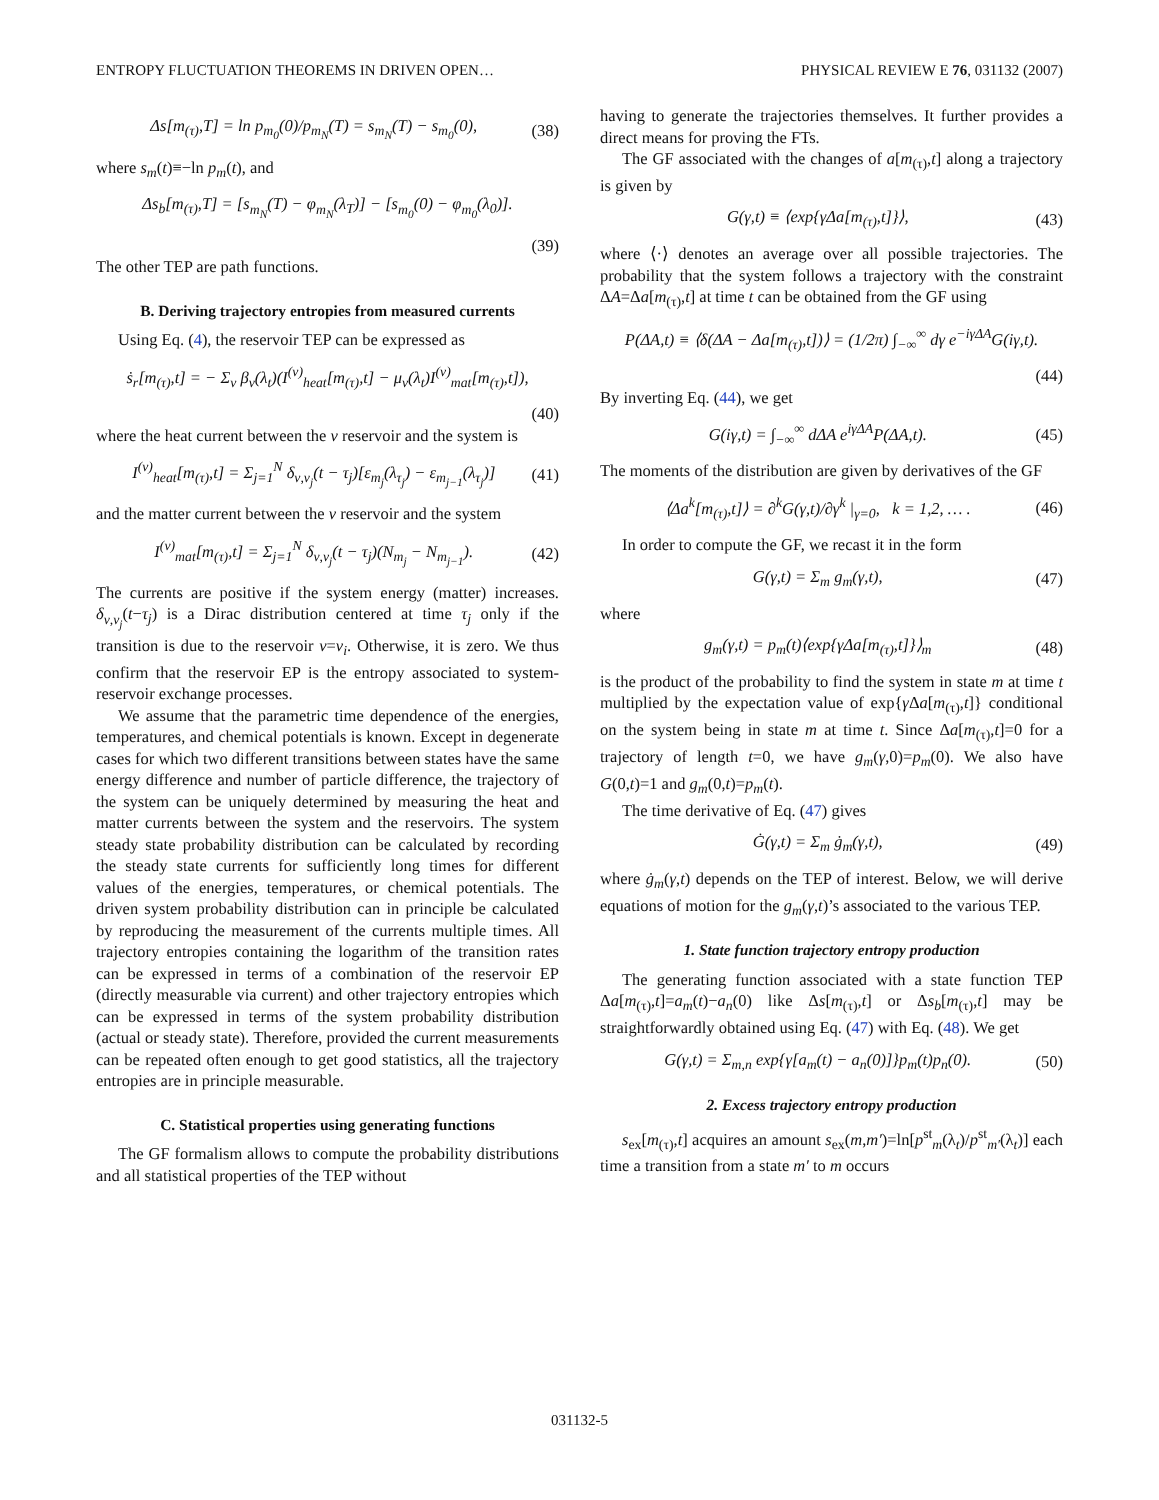ENTROPY FLUCTUATION THEOREMS IN DRIVEN OPEN… PHYSICAL REVIEW E 76, 031132 (2007)
Δs[m<sub>(τ)</sub>,T] = ln p<sub>m<sub>0</sub></sub>(0)/p<sub>m<sub>N</sub></sub>(T) = s<sub>m<sub>N</sub></sub>(T) − s<sub>m<sub>0</sub></sub>(0), (38)
where s<sub>m</sub>(t)≡−ln p<sub>m</sub>(t), and
Δs<sub>b</sub>[m<sub>(τ)</sub>,T] = [s<sub>m<sub>N</sub></sub>(T) − φ<sub>m<sub>N</sub></sub>(λ<sub>T</sub>)] − [s<sub>m<sub>0</sub></sub>(0) − φ<sub>m<sub>0</sub></sub>(λ<sub>0</sub>)].
(39)
The other TEP are path functions.
B. Deriving trajectory entropies from measured currents
Using Eq. (4), the reservoir TEP can be expressed as
ṡ<sub>r</sub>[m<sub>(τ)</sub>,t] = − Σ<sub>ν</sub> β<sub>ν</sub>(λ<sub>t</sub>)(I<sup>(ν)</sup><sub>heat</sub>[m<sub>(τ)</sub>,t] − μ<sub>ν</sub>(λ<sub>t</sub>)I<sup>(ν)</sup><sub>mat</sub>[m<sub>(τ)</sub>,t]),
(40)
where the heat current between the ν reservoir and the system is
I<sup>(ν)</sup><sub>heat</sub>[m<sub>(τ)</sub>,t] = Σ<sub>j=1</sub><sup>N</sup> δ<sub>ν,ν<sub>j</sub></sub>(t − τ<sub>j</sub>)[ε<sub>m<sub>j</sub></sub>(λ<sub>τ<sub>j</sub></sub>) − ε<sub>m<sub>j−1</sub></sub>(λ<sub>τ<sub>j</sub></sub>)] (41)
and the matter current between the ν reservoir and the system
I<sup>(ν)</sup><sub>mat</sub>[m<sub>(τ)</sub>,t] = Σ<sub>j=1</sub><sup>N</sup> δ<sub>ν,ν<sub>j</sub></sub>(t − τ<sub>j</sub>)(N<sub>m<sub>j</sub></sub> − N<sub>m<sub>j−1</sub></sub>). (42)
The currents are positive if the system energy (matter) increases. δ<sub>ν,ν<sub>j</sub></sub>(t−τ<sub>j</sub>) is a Dirac distribution centered at time τ<sub>j</sub> only if the transition is due to the reservoir ν=ν<sub>i</sub>. Otherwise, it is zero. We thus confirm that the reservoir EP is the entropy associated to system-reservoir exchange processes.
We assume that the parametric time dependence of the energies, temperatures, and chemical potentials is known. Except in degenerate cases for which two different transitions between states have the same energy difference and number of particle difference, the trajectory of the system can be uniquely determined by measuring the heat and matter currents between the system and the reservoirs. The system steady state probability distribution can be calculated by recording the steady state currents for sufficiently long times for different values of the energies, temperatures, or chemical potentials. The driven system probability distribution can in principle be calculated by reproducing the measurement of the currents multiple times. All trajectory entropies containing the logarithm of the transition rates can be expressed in terms of a combination of the reservoir EP (directly measurable via current) and other trajectory entropies which can be expressed in terms of the system probability distribution (actual or steady state). Therefore, provided the current measurements can be repeated often enough to get good statistics, all the trajectory entropies are in principle measurable.
C. Statistical properties using generating functions
The GF formalism allows to compute the probability distributions and all statistical properties of the TEP without
having to generate the trajectories themselves. It further provides a direct means for proving the FTs.
The GF associated with the changes of a[m<sub>(τ)</sub>,t] along a trajectory is given by
G(γ,t) ≡ ⟨exp{γΔa[m<sub>(τ)</sub>,t]}⟩, (43)
where ⟨·⟩ denotes an average over all possible trajectories. The probability that the system follows a trajectory with the constraint ΔA=Δa[m<sub>(τ)</sub>,t] at time t can be obtained from the GF using
P(ΔA,t) ≡ ⟨δ(ΔA − Δa[m<sub>(τ)</sub>,t])⟩ = (1/2π) ∫<sub>−∞</sub><sup>∞</sup> dγ e<sup>−iγΔA</sup>G(iγ,t).
(44)
By inverting Eq. (44), we get
G(iγ,t) = ∫<sub>−∞</sub><sup>∞</sup> dΔA e<sup>iγΔA</sup>P(ΔA,t). (45)
The moments of the distribution are given by derivatives of the GF
⟨Δa<sup>k</sup>[m<sub>(τ)</sub>,t]⟩ = ∂<sup>k</sup>G(γ,t)/∂γ<sup>k</sup> |<sub>γ=0</sub>, k = 1,2, … . (46)
In order to compute the GF, we recast it in the form
G(γ,t) = Σ<sub>m</sub> g<sub>m</sub>(γ,t), (47)
where
g<sub>m</sub>(γ,t) = p<sub>m</sub>(t)⟨exp{γΔa[m<sub>(τ)</sub>,t]}⟩<sub>m</sub> (48)
is the product of the probability to find the system in state m at time t multiplied by the expectation value of exp{γ Δa[m<sub>(τ)</sub>,t]} conditional on the system being in state m at time t. Since Δa[m<sub>(τ)</sub>,t]=0 for a trajectory of length t=0, we have g<sub>m</sub>(γ,0)=p<sub>m</sub>(0). We also have G(0,t)=1 and g<sub>m</sub>(0,t)=p<sub>m</sub>(t).
The time derivative of Eq. (47) gives
Ġ(γ,t) = Σ<sub>m</sub> ġ<sub>m</sub>(γ,t), (49)
where ġ<sub>m</sub>(γ,t) depends on the TEP of interest. Below, we will derive equations of motion for the g<sub>m</sub>(γ,t)’s associated to the various TEP.
1. State function trajectory entropy production
The generating function associated with a state function TEP Δa[m<sub>(τ)</sub>,t]=a<sub>m</sub>(t)−a<sub>n</sub>(0) like Δs[m<sub>(τ)</sub>,t] or Δs<sub>b</sub>[m<sub>(τ)</sub>,t] may be straightforwardly obtained using Eq. (47) with Eq. (48). We get
G(γ,t) = Σ<sub>m,n</sub> exp{γ[a<sub>m</sub>(t) − a<sub>n</sub>(0)]}p<sub>m</sub>(t)p<sub>n</sub>(0). (50)
2. Excess trajectory entropy production
s<sub>ex</sub>[m<sub>(τ)</sub>,t] acquires an amount s<sub>ex</sub>(m,m′)=ln[p<sup>st</sup><sub>m</sub>(λ<sub>t</sub>)/p<sup>st</sup><sub>m′</sub>(λ<sub>t</sub>)] each time a transition from a state m′ to m occurs
031132-5